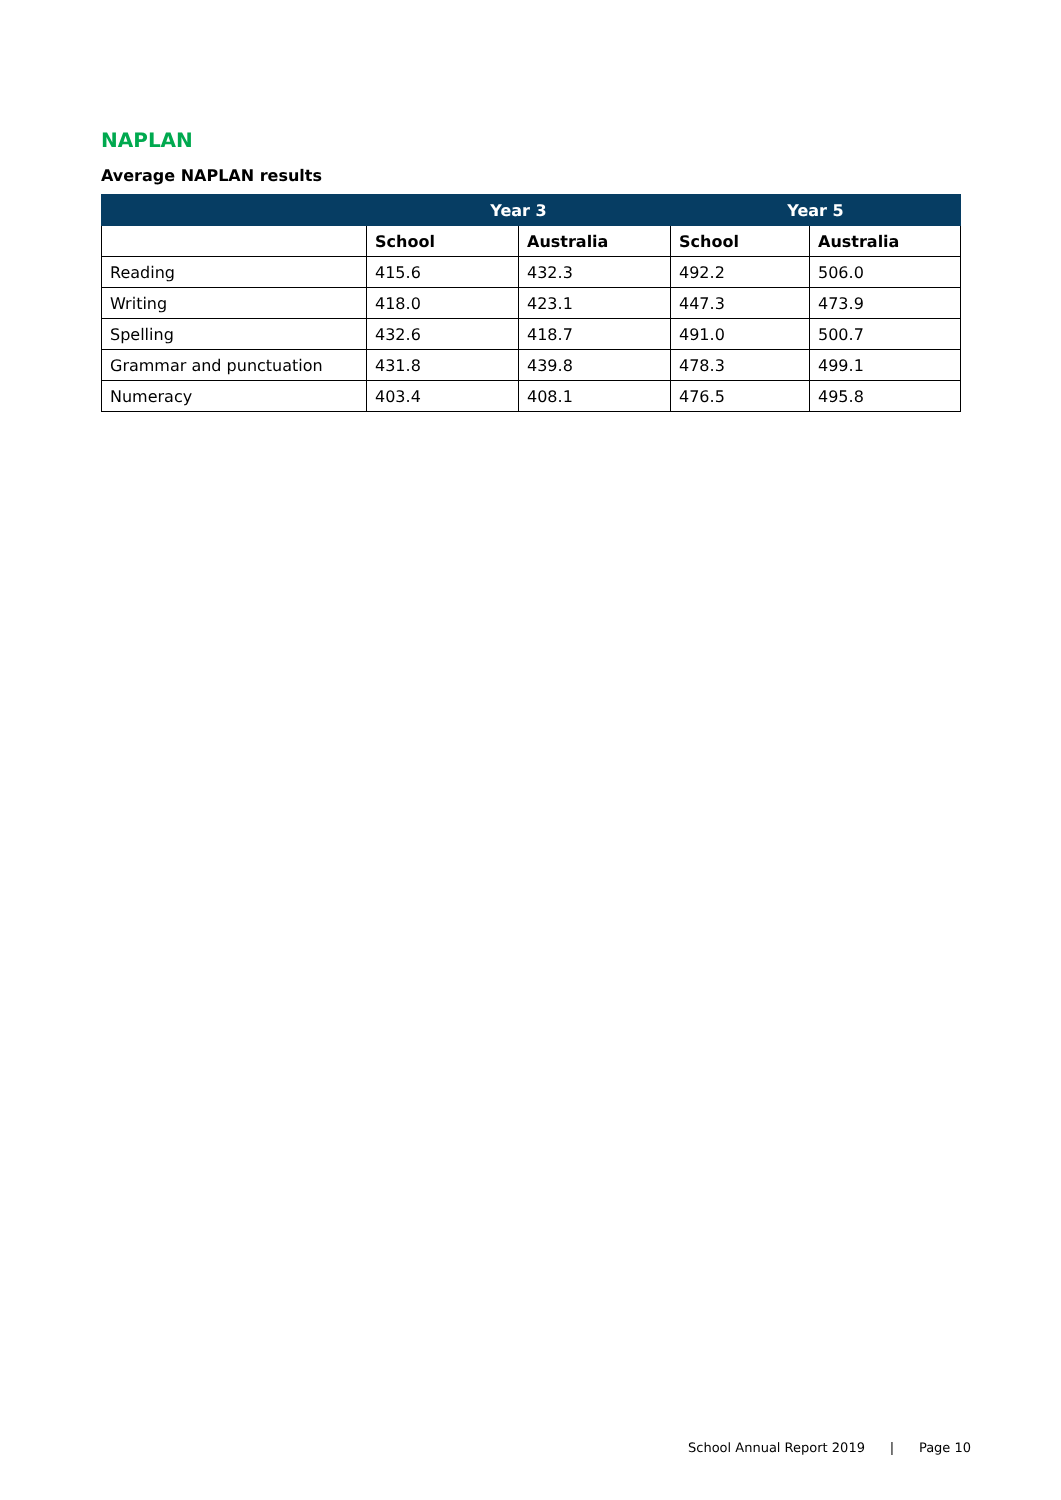NAPLAN
Average NAPLAN results
| | Year 3 | | Year 5 | |
| --- | --- | --- | --- | --- |
| | School | Australia | School | Australia |
| Reading | 415.6 | 432.3 | 492.2 | 506.0 |
| Writing | 418.0 | 423.1 | 447.3 | 473.9 |
| Spelling | 432.6 | 418.7 | 491.0 | 500.7 |
| Grammar and punctuation | 431.8 | 439.8 | 478.3 | 499.1 |
| Numeracy | 403.4 | 408.1 | 476.5 | 495.8 |
School Annual Report 2019 | Page 10